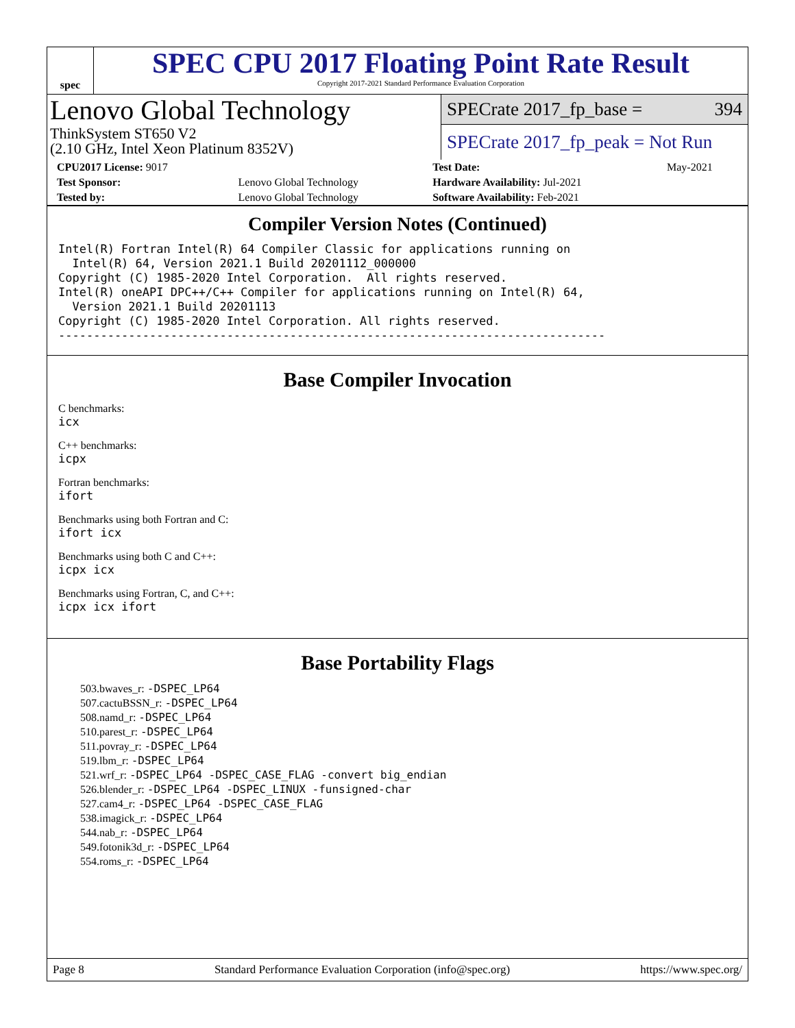spec
SPEC CPU 2017 Floating Point Rate Result
Copyright 2017-2021 Standard Performance Evaluation Corporation
Lenovo Global Technology
ThinkSystem ST650 V2
(2.10 GHz, Intel Xeon Platinum 8352V)
SPECrate 2017_fp_base = 394
SPECrate 2017_fp_peak = Not Run
| CPU2017 License: 9017 | | Test Date: | May-2021 |
| Test Sponsor: | Lenovo Global Technology | Hardware Availability: Jul-2021 | |
| Tested by: | Lenovo Global Technology | Software Availability: Feb-2021 | |
Compiler Version Notes (Continued)
Intel(R) Fortran Intel(R) 64 Compiler Classic for applications running on
  Intel(R) 64, Version 2021.1 Build 20201112_000000
Copyright (C) 1985-2020 Intel Corporation.  All rights reserved.
Intel(R) oneAPI DPC++/C++ Compiler for applications running on Intel(R) 64,
  Version 2021.1 Build 20201113
Copyright (C) 1985-2020 Intel Corporation. All rights reserved.
------------------------------------------------------------------------------
Base Compiler Invocation
C benchmarks:
icx
C++ benchmarks:
icpx
Fortran benchmarks:
ifort
Benchmarks using both Fortran and C:
ifort icx
Benchmarks using both C and C++:
icpx icx
Benchmarks using Fortran, C, and C++:
icpx icx ifort
Base Portability Flags
503.bwaves_r: -DSPEC_LP64
507.cactuBSSN_r: -DSPEC_LP64
508.namd_r: -DSPEC_LP64
510.parest_r: -DSPEC_LP64
511.povray_r: -DSPEC_LP64
519.lbm_r: -DSPEC_LP64
521.wrf_r: -DSPEC_LP64 -DSPEC_CASE_FLAG -convert big_endian
526.blender_r: -DSPEC_LP64 -DSPEC_LINUX -funsigned-char
527.cam4_r: -DSPEC_LP64 -DSPEC_CASE_FLAG
538.imagick_r: -DSPEC_LP64
544.nab_r: -DSPEC_LP64
549.fotonik3d_r: -DSPEC_LP64
554.roms_r: -DSPEC_LP64
Page 8 Standard Performance Evaluation Corporation (info@spec.org) https://www.spec.org/